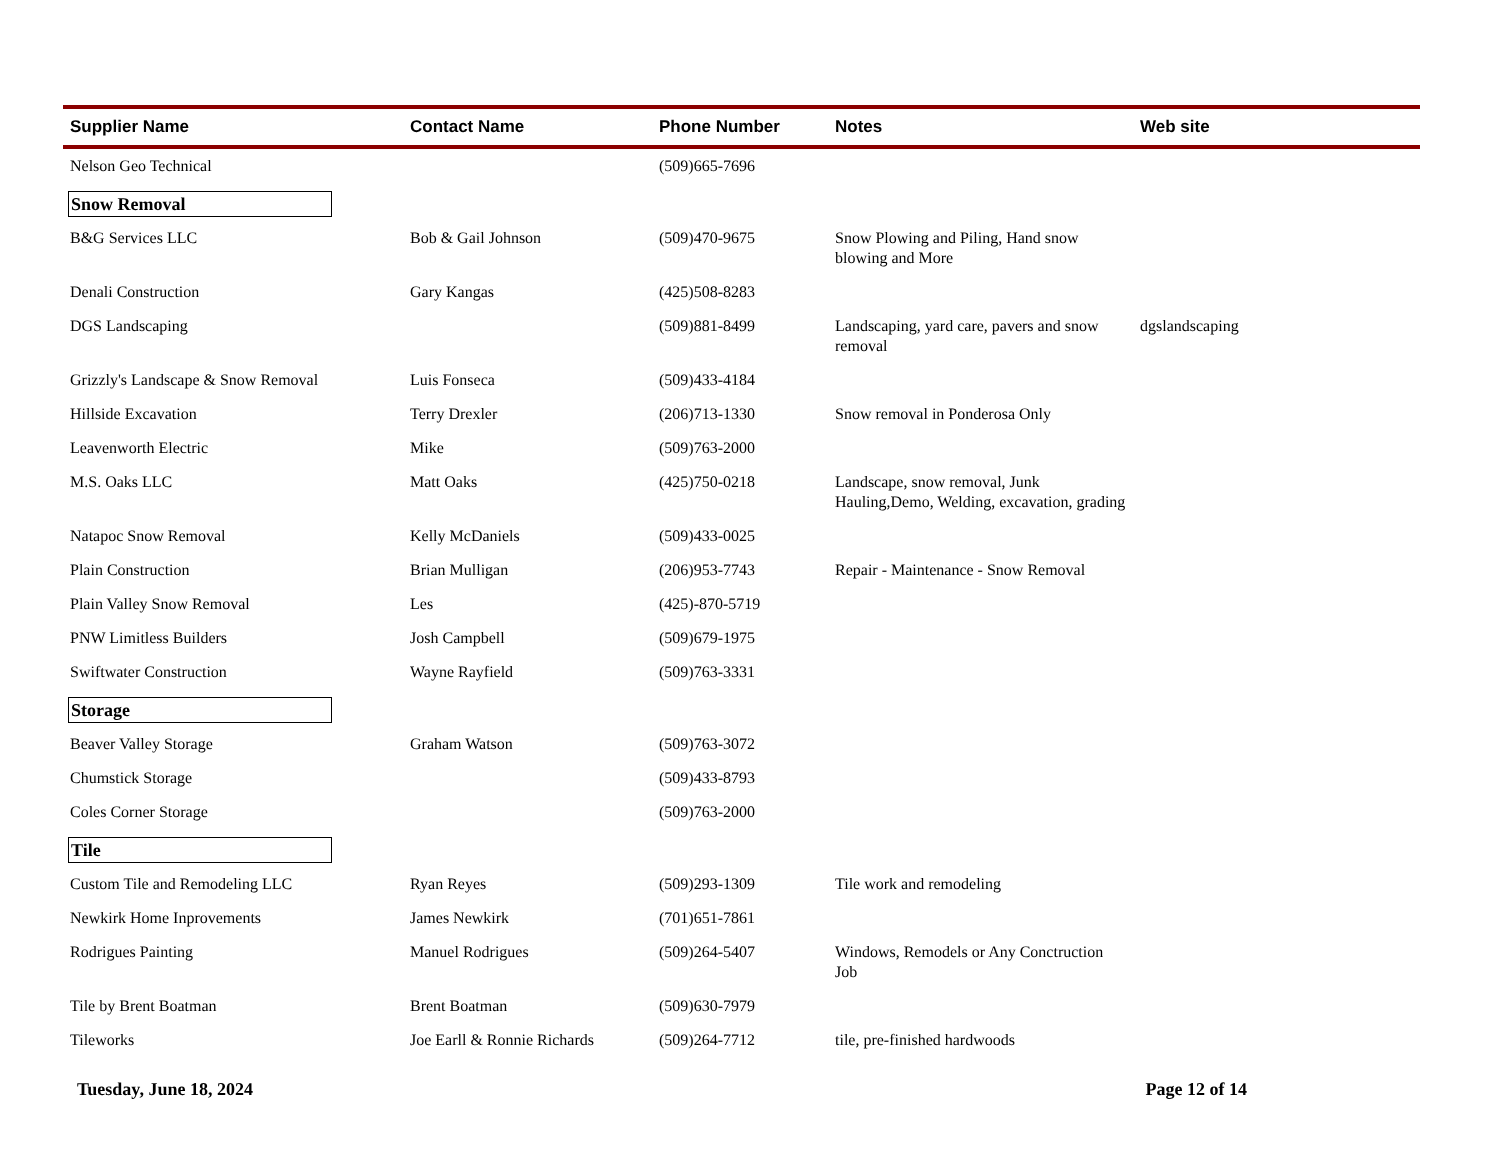| Supplier Name | Contact Name | Phone Number | Notes | Web site |
| --- | --- | --- | --- | --- |
| Nelson Geo Technical | | (509)665-7696 | | |
| Snow Removal | | | | |
| B&G Services LLC | Bob & Gail Johnson | (509)470-9675 | Snow Plowing and Piling, Hand snow blowing and More | |
| Denali Construction | Gary Kangas | (425)508-8283 | | |
| DGS Landscaping | | (509)881-8499 | Landscaping, yard care, pavers and snow removal | dgslandscaping |
| Grizzly's Landscape & Snow Removal | Luis Fonseca | (509)433-4184 | | |
| Hillside Excavation | Terry Drexler | (206)713-1330 | Snow removal in Ponderosa Only | |
| Leavenworth Electric | Mike | (509)763-2000 | | |
| M.S. Oaks LLC | Matt Oaks | (425)750-0218 | Landscape, snow removal, Junk Hauling,Demo, Welding, excavation, grading | |
| Natapoc Snow Removal | Kelly McDaniels | (509)433-0025 | | |
| Plain Construction | Brian Mulligan | (206)953-7743 | Repair - Maintenance - Snow Removal | |
| Plain Valley Snow Removal | Les | (425)-870-5719 | | |
| PNW Limitless Builders | Josh Campbell | (509)679-1975 | | |
| Swiftwater Construction | Wayne Rayfield | (509)763-3331 | | |
| Storage | | | | |
| Beaver Valley Storage | Graham Watson | (509)763-3072 | | |
| Chumstick Storage | | (509)433-8793 | | |
| Coles Corner Storage | | (509)763-2000 | | |
| Tile | | | | |
| Custom Tile and Remodeling LLC | Ryan Reyes | (509)293-1309 | Tile work and remodeling | |
| Newkirk Home Inprovements | James Newkirk | (701)651-7861 | | |
| Rodrigues Painting | Manuel Rodrigues | (509)264-5407 | Windows, Remodels or Any Conctruction Job | |
| Tile by Brent Boatman | Brent Boatman | (509)630-7979 | | |
| Tileworks | Joe Earll & Ronnie Richards | (509)264-7712 | tile, pre-finished hardwoods | |
Tuesday, June 18, 2024 Page 12 of 14